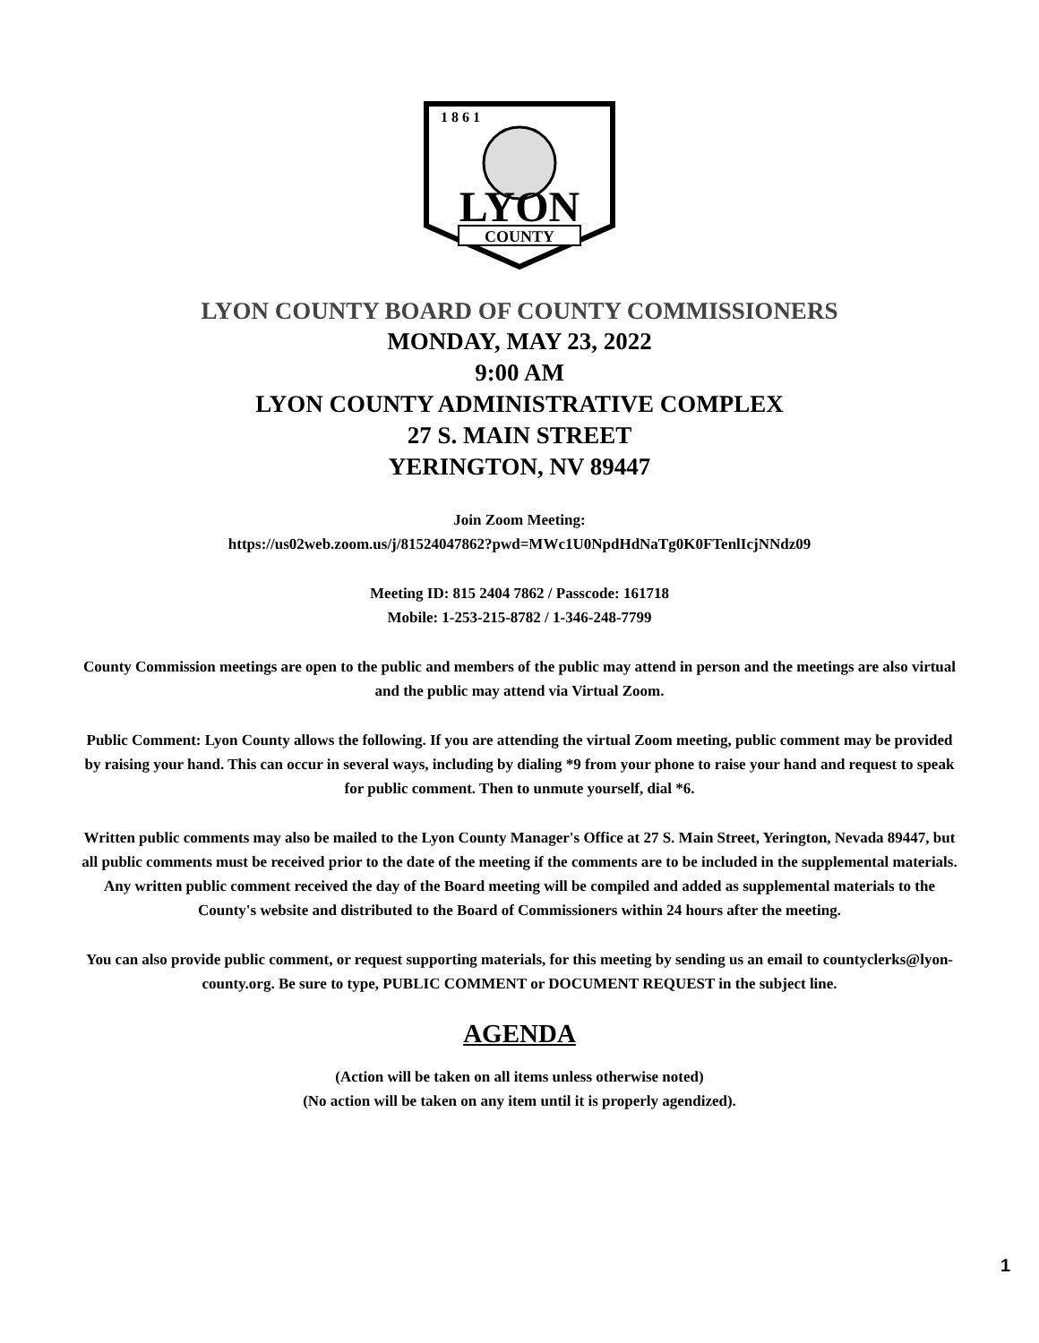1 8 6 1
LYON
COUNTY
LYON COUNTY BOARD OF COUNTY COMMISSIONERS
MONDAY, MAY 23, 2022
9:00 AM
LYON COUNTY ADMINISTRATIVE COMPLEX
27 S. MAIN STREET
YERINGTON, NV 89447
Join Zoom Meeting:
https://us02web.zoom.us/j/81524047862?pwd=MWc1U0NpdHdNaTg0K0FTenlIcjNNdz09
Meeting ID: 815 2404 7862 / Passcode: 161718
Mobile: 1-253-215-8782 / 1-346-248-7799
County Commission meetings are open to the public and members of the public may attend in person and the meetings are also virtual and the public may attend via Virtual Zoom.
Public Comment: Lyon County allows the following. If you are attending the virtual Zoom meeting, public comment may be provided by raising your hand. This can occur in several ways, including by dialing *9 from your phone to raise your hand and request to speak for public comment. Then to unmute yourself, dial *6.
Written public comments may also be mailed to the Lyon County Manager's Office at 27 S. Main Street, Yerington, Nevada 89447, but all public comments must be received prior to the date of the meeting if the comments are to be included in the supplemental materials. Any written public comment received the day of the Board meeting will be compiled and added as supplemental materials to the County's website and distributed to the Board of Commissioners within 24 hours after the meeting.
You can also provide public comment, or request supporting materials, for this meeting by sending us an email to countyclerks@lyon-county.org. Be sure to type, PUBLIC COMMENT or DOCUMENT REQUEST in the subject line.
AGENDA
(Action will be taken on all items unless otherwise noted)
(No action will be taken on any item until it is properly agendized).
1